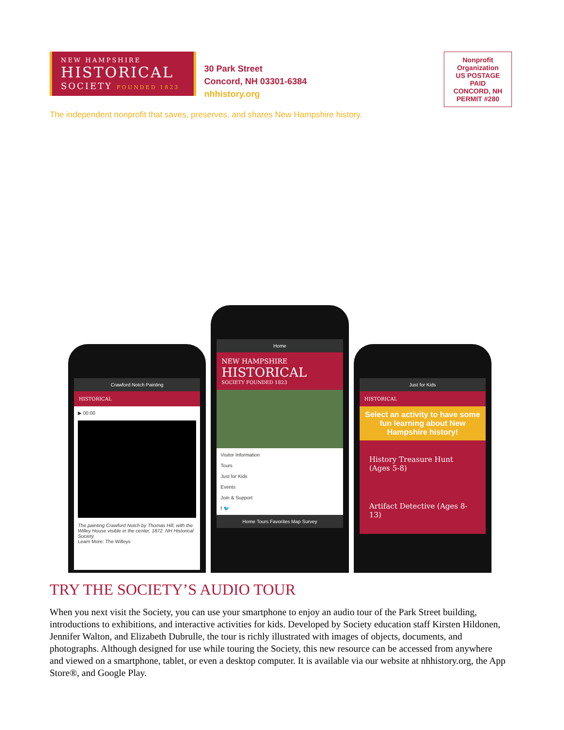NEW HAMPSHIRE
HISTORICAL
SOCIETY FOUNDED 1823
30 Park Street
Concord, NH 03301-6384
nhhistory.org
The independent nonprofit that saves, preserves, and shares New Hampshire history.
Nonprofit
Organization
US POSTAGE
PAID
CONCORD, NH
PERMIT #280
Crawford Notch Painting
HISTORICAL
▶ 00:00
The painting Crawford Notch by Thomas Hill, with the Willey House visible in the center, 1872. NH Historical Society.
Learn More: The Willeys
Home
NEW HAMPSHIRE
HISTORICAL
SOCIETY FOUNDED 1823
Visitor Information
Tours
Just for Kids
Events
Join & Support
f 🐦
Home Tours Favorites Map Survey
Just for Kids
HISTORICAL
Select an activity to have some fun learning about New Hampshire history!
History Treasure Hunt (Ages 5-8)
Artifact Detective (Ages 8-13)
TRY THE SOCIETY’S AUDIO TOUR
When you next visit the Society, you can use your smartphone to enjoy an audio tour of the Park Street building, introductions to exhibitions, and interactive activities for kids. Developed by Society education staff Kirsten Hildonen, Jennifer Walton, and Elizabeth Dubrulle, the tour is richly illustrated with images of objects, documents, and photographs. Although designed for use while touring the Society, this new resource can be accessed from anywhere and viewed on a smartphone, tablet, or even a desktop computer. It is available via our website at nhhistory.org, the App Store®, and Google Play.